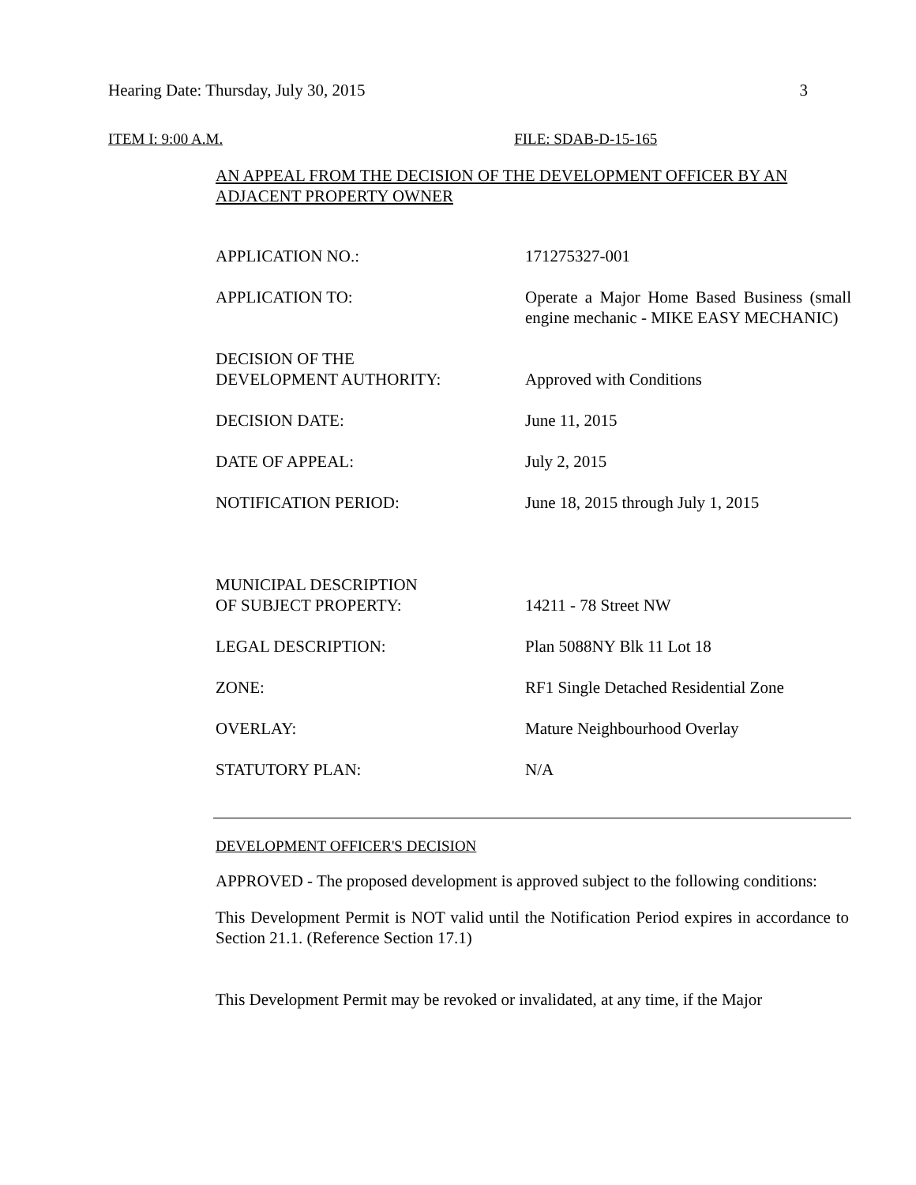Hearing Date: Thursday, July 30, 2015 3
ITEM I: 9:00 A.M. FILE: SDAB-D-15-165
AN APPEAL FROM THE DECISION OF THE DEVELOPMENT OFFICER BY AN ADJACENT PROPERTY OWNER
| APPLICATION NO.: | 171275327-001 |
| APPLICATION TO: | Operate a Major Home Based Business (small engine mechanic - MIKE EASY MECHANIC) |
| DECISION OF THE DEVELOPMENT AUTHORITY: | Approved with Conditions |
| DECISION DATE: | June 11, 2015 |
| DATE OF APPEAL: | July 2, 2015 |
| NOTIFICATION PERIOD: | June 18, 2015 through July 1, 2015 |
| MUNICIPAL DESCRIPTION OF SUBJECT PROPERTY: | 14211 - 78 Street NW |
| LEGAL DESCRIPTION: | Plan 5088NY Blk 11 Lot 18 |
| ZONE: | RF1 Single Detached Residential Zone |
| OVERLAY: | Mature Neighbourhood Overlay |
| STATUTORY PLAN: | N/A |
DEVELOPMENT OFFICER'S DECISION
APPROVED - The proposed development is approved subject to the following conditions:
This Development Permit is NOT valid until the Notification Period expires in accordance to Section 21.1. (Reference Section 17.1)
This Development Permit may be revoked or invalidated, at any time, if the Major